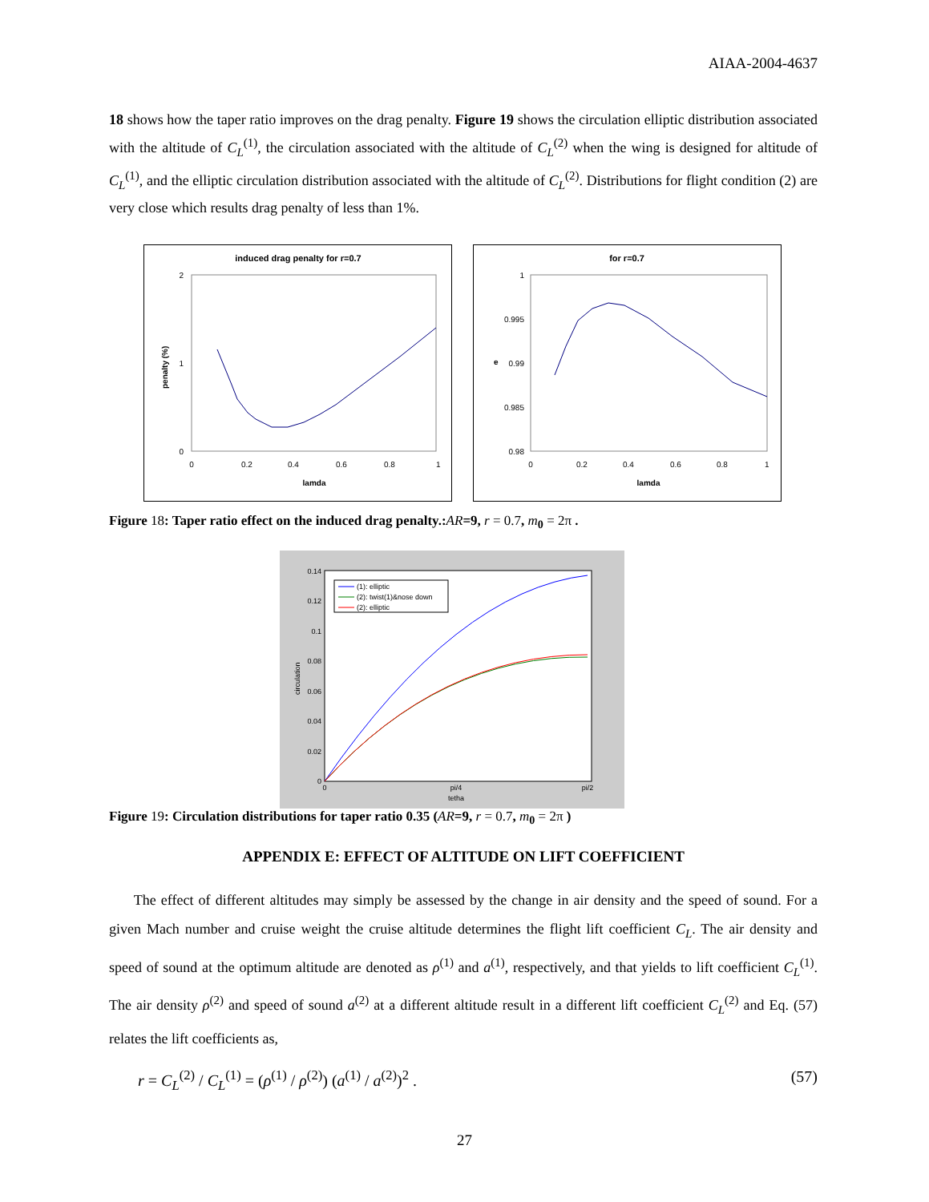AIAA-2004-4637
18 shows how the taper ratio improves on the drag penalty. Figure 19 shows the circulation elliptic distribution associated with the altitude of C<sub>L</sub><sup>(1)</sup>, the circulation associated with the altitude of C<sub>L</sub><sup>(2)</sup> when the wing is designed for altitude of C<sub>L</sub><sup>(1)</sup>, and the elliptic circulation distribution associated with the altitude of C<sub>L</sub><sup>(2)</sup>. Distributions for flight condition (2) are very close which results drag penalty of less than 1%.
induced drag penalty for r=0.7
2
1
0
0
0.2
0.4
0.6
0.8
1
lamda
penalty (%)
for r=0.7
1
0.995
0.99
0.985
0.98
0
0.2
0.4
0.6
0.8
1
lamda
e
Figure 18: Taper ratio effect on the induced drag penalty.:AR=9, r = 0.7, m<sub>0</sub> = 2π .
0.14
0.12
0.1
0.08
0.06
0.04
0.02
0
0
pi/4
pi/2
tetha
circulation
(1): elliptic
(2): twist(1)&nose down
(2): elliptic
Figure 19: Circulation distributions for taper ratio 0.35 (AR=9, r = 0.7, m<sub>0</sub> = 2π )
APPENDIX E: EFFECT OF ALTITUDE ON LIFT COEFFICIENT
The effect of different altitudes may simply be assessed by the change in air density and the speed of sound. For a given Mach number and cruise weight the cruise altitude determines the flight lift coefficient C<sub>L</sub>. The air density and speed of sound at the optimum altitude are denoted as ρ<sup>(1)</sup> and a<sup>(1)</sup>, respectively, and that yields to lift coefficient C<sub>L</sub><sup>(1)</sup>. The air density ρ<sup>(2)</sup> and speed of sound a<sup>(2)</sup> at a different altitude result in a different lift coefficient C<sub>L</sub><sup>(2)</sup> and Eq. (57) relates the lift coefficients as,
r = C<sub>L</sub><sup>(2)</sup> / C<sub>L</sub><sup>(1)</sup> = (ρ<sup>(1)</sup> / ρ<sup>(2)</sup>) (a<sup>(1)</sup> / a<sup>(2)</sup>)<sup>2</sup> . (57)
27